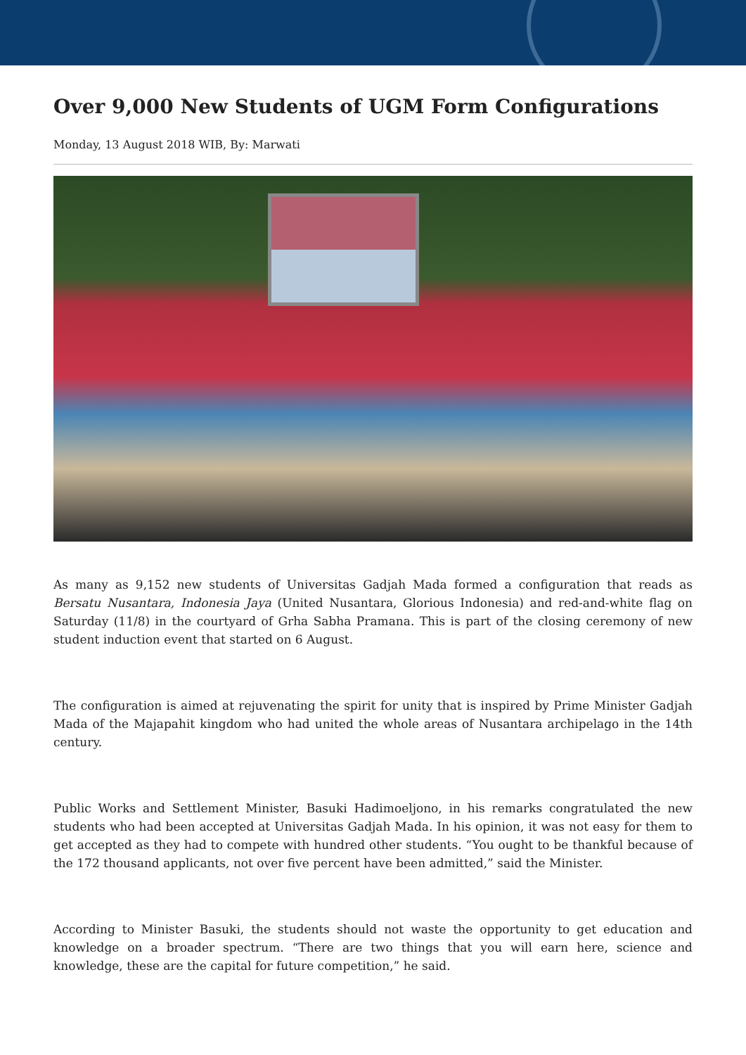Over 9,000 New Students of UGM Form Configurations
Monday, 13 August 2018 WIB, By: Marwati
As many as 9,152 new students of Universitas Gadjah Mada formed a configuration that reads as Bersatu Nusantara, Indonesia Jaya (United Nusantara, Glorious Indonesia) and red-and-white flag on Saturday (11/8) in the courtyard of Grha Sabha Pramana. This is part of the closing ceremony of new student induction event that started on 6 August.
The configuration is aimed at rejuvenating the spirit for unity that is inspired by Prime Minister Gadjah Mada of the Majapahit kingdom who had united the whole areas of Nusantara archipelago in the 14th century.
Public Works and Settlement Minister, Basuki Hadimoeljono, in his remarks congratulated the new students who had been accepted at Universitas Gadjah Mada. In his opinion, it was not easy for them to get accepted as they had to compete with hundred other students. “You ought to be thankful because of the 172 thousand applicants, not over five percent have been admitted,” said the Minister.
According to Minister Basuki, the students should not waste the opportunity to get education and knowledge on a broader spectrum. “There are two things that you will earn here, science and knowledge, these are the capital for future competition,” he said.